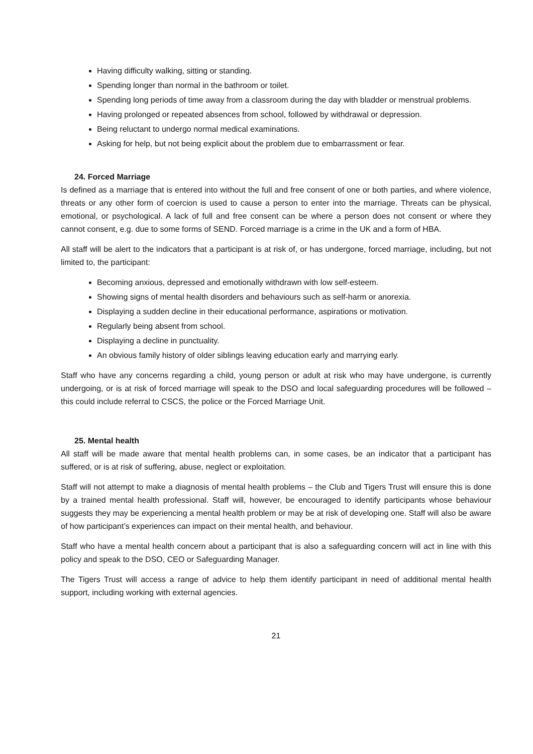Having difficulty walking, sitting or standing.
Spending longer than normal in the bathroom or toilet.
Spending long periods of time away from a classroom during the day with bladder or menstrual problems.
Having prolonged or repeated absences from school, followed by withdrawal or depression.
Being reluctant to undergo normal medical examinations.
Asking for help, but not being explicit about the problem due to embarrassment or fear.
24. Forced Marriage
Is defined as a marriage that is entered into without the full and free consent of one or both parties, and where violence, threats or any other form of coercion is used to cause a person to enter into the marriage. Threats can be physical, emotional, or psychological. A lack of full and free consent can be where a person does not consent or where they cannot consent, e.g. due to some forms of SEND. Forced marriage is a crime in the UK and a form of HBA.
All staff will be alert to the indicators that a participant is at risk of, or has undergone, forced marriage, including, but not limited to, the participant:
Becoming anxious, depressed and emotionally withdrawn with low self-esteem.
Showing signs of mental health disorders and behaviours such as self-harm or anorexia.
Displaying a sudden decline in their educational performance, aspirations or motivation.
Regularly being absent from school.
Displaying a decline in punctuality.
An obvious family history of older siblings leaving education early and marrying early.
Staff who have any concerns regarding a child, young person or adult at risk who may have undergone, is currently undergoing, or is at risk of forced marriage will speak to the DSO and local safeguarding procedures will be followed – this could include referral to CSCS, the police or the Forced Marriage Unit.
25. Mental health
All staff will be made aware that mental health problems can, in some cases, be an indicator that a participant has suffered, or is at risk of suffering, abuse, neglect or exploitation.
Staff will not attempt to make a diagnosis of mental health problems – the Club and Tigers Trust will ensure this is done by a trained mental health professional. Staff will, however, be encouraged to identify participants whose behaviour suggests they may be experiencing a mental health problem or may be at risk of developing one. Staff will also be aware of how participant’s experiences can impact on their mental health, and behaviour.
Staff who have a mental health concern about a participant that is also a safeguarding concern will act in line with this policy and speak to the DSO, CEO or Safeguarding Manager.
The Tigers Trust will access a range of advice to help them identify participant in need of additional mental health support, including working with external agencies.
21